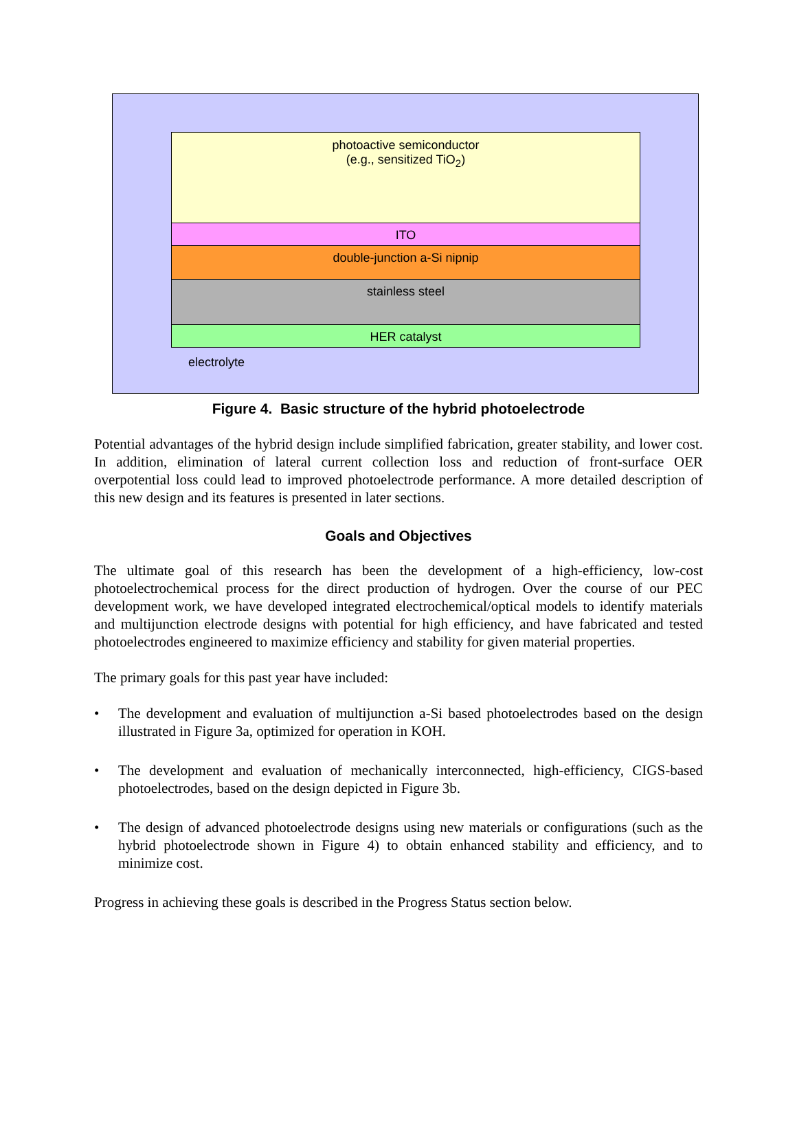photoactive semiconductor
(e.g., sensitized TiO<sub>2</sub>)
ITO
double-junction a-Si nipnip
stainless steel
HER catalyst
electrolyte
Figure 4. Basic structure of the hybrid photoelectrode
Potential advantages of the hybrid design include simplified fabrication, greater stability, and lower cost. In addition, elimination of lateral current collection loss and reduction of front-surface OER overpotential loss could lead to improved photoelectrode performance. A more detailed description of this new design and its features is presented in later sections.
Goals and Objectives
The ultimate goal of this research has been the development of a high-efficiency, low-cost photoelectrochemical process for the direct production of hydrogen. Over the course of our PEC development work, we have developed integrated electrochemical/optical models to identify materials and multijunction electrode designs with potential for high efficiency, and have fabricated and tested photoelectrodes engineered to maximize efficiency and stability for given material properties.
The primary goals for this past year have included:
• The development and evaluation of multijunction a-Si based photoelectrodes based on the design illustrated in Figure 3a, optimized for operation in KOH.
• The development and evaluation of mechanically interconnected, high-efficiency, CIGS-based photoelectrodes, based on the design depicted in Figure 3b.
• The design of advanced photoelectrode designs using new materials or configurations (such as the hybrid photoelectrode shown in Figure 4) to obtain enhanced stability and efficiency, and to minimize cost.
Progress in achieving these goals is described in the Progress Status section below.